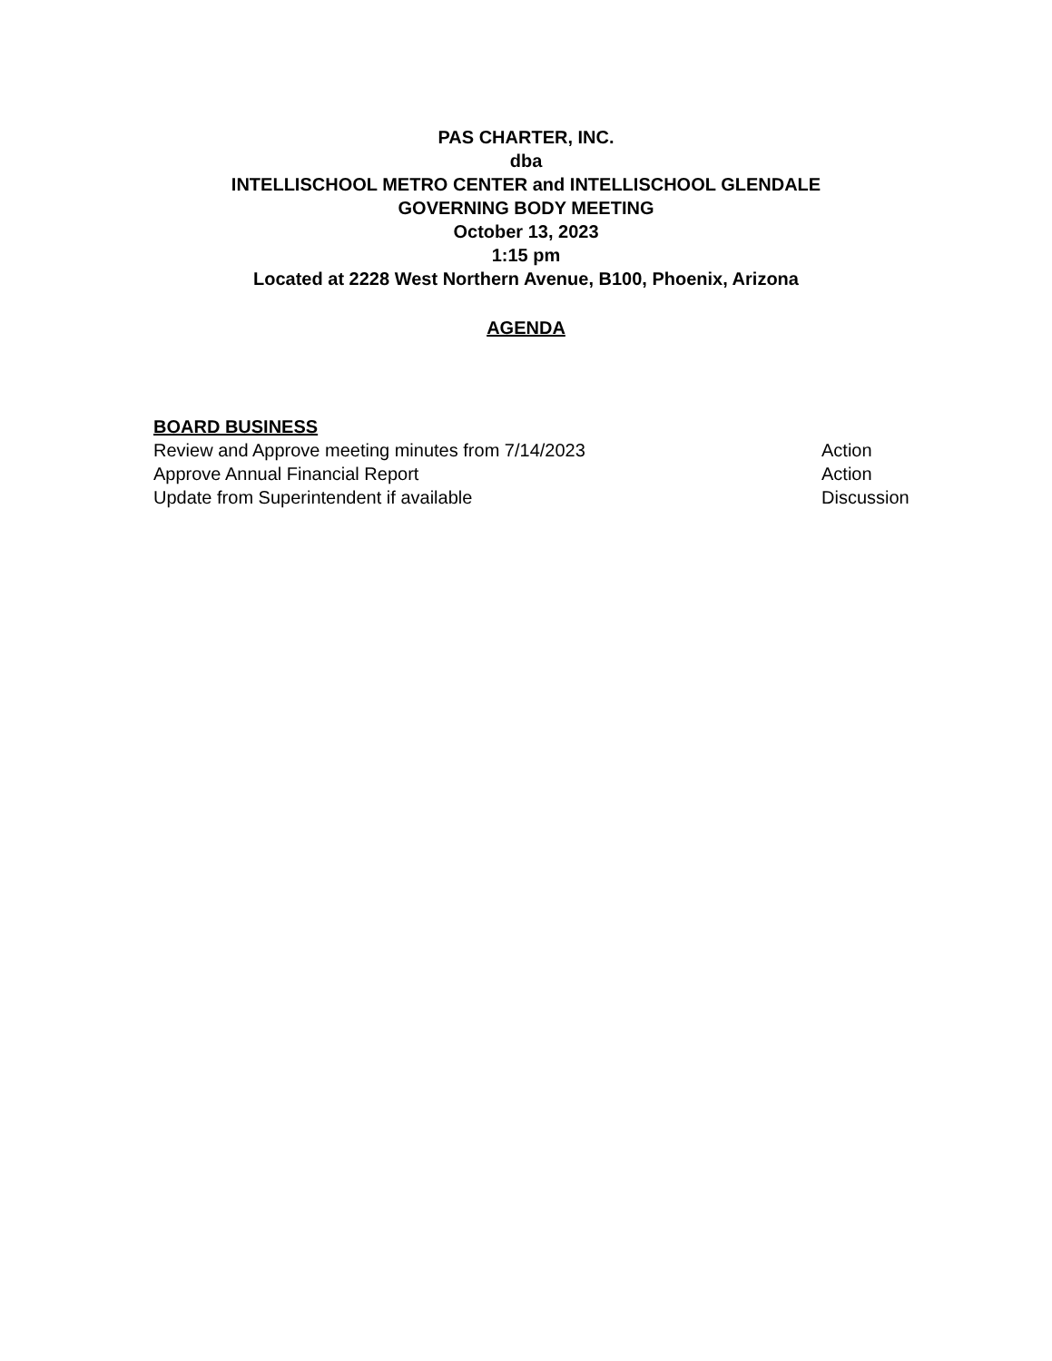PAS CHARTER, INC.
dba
INTELLISCHOOL METRO CENTER and INTELLISCHOOL GLENDALE
GOVERNING BODY MEETING
October 13, 2023
1:15 pm
Located at 2228 West Northern Avenue, B100, Phoenix, Arizona
AGENDA
BOARD BUSINESS
Review and Approve meeting minutes from 7/14/2023 Action
Approve Annual Financial Report Action
Update from Superintendent if available Discussion